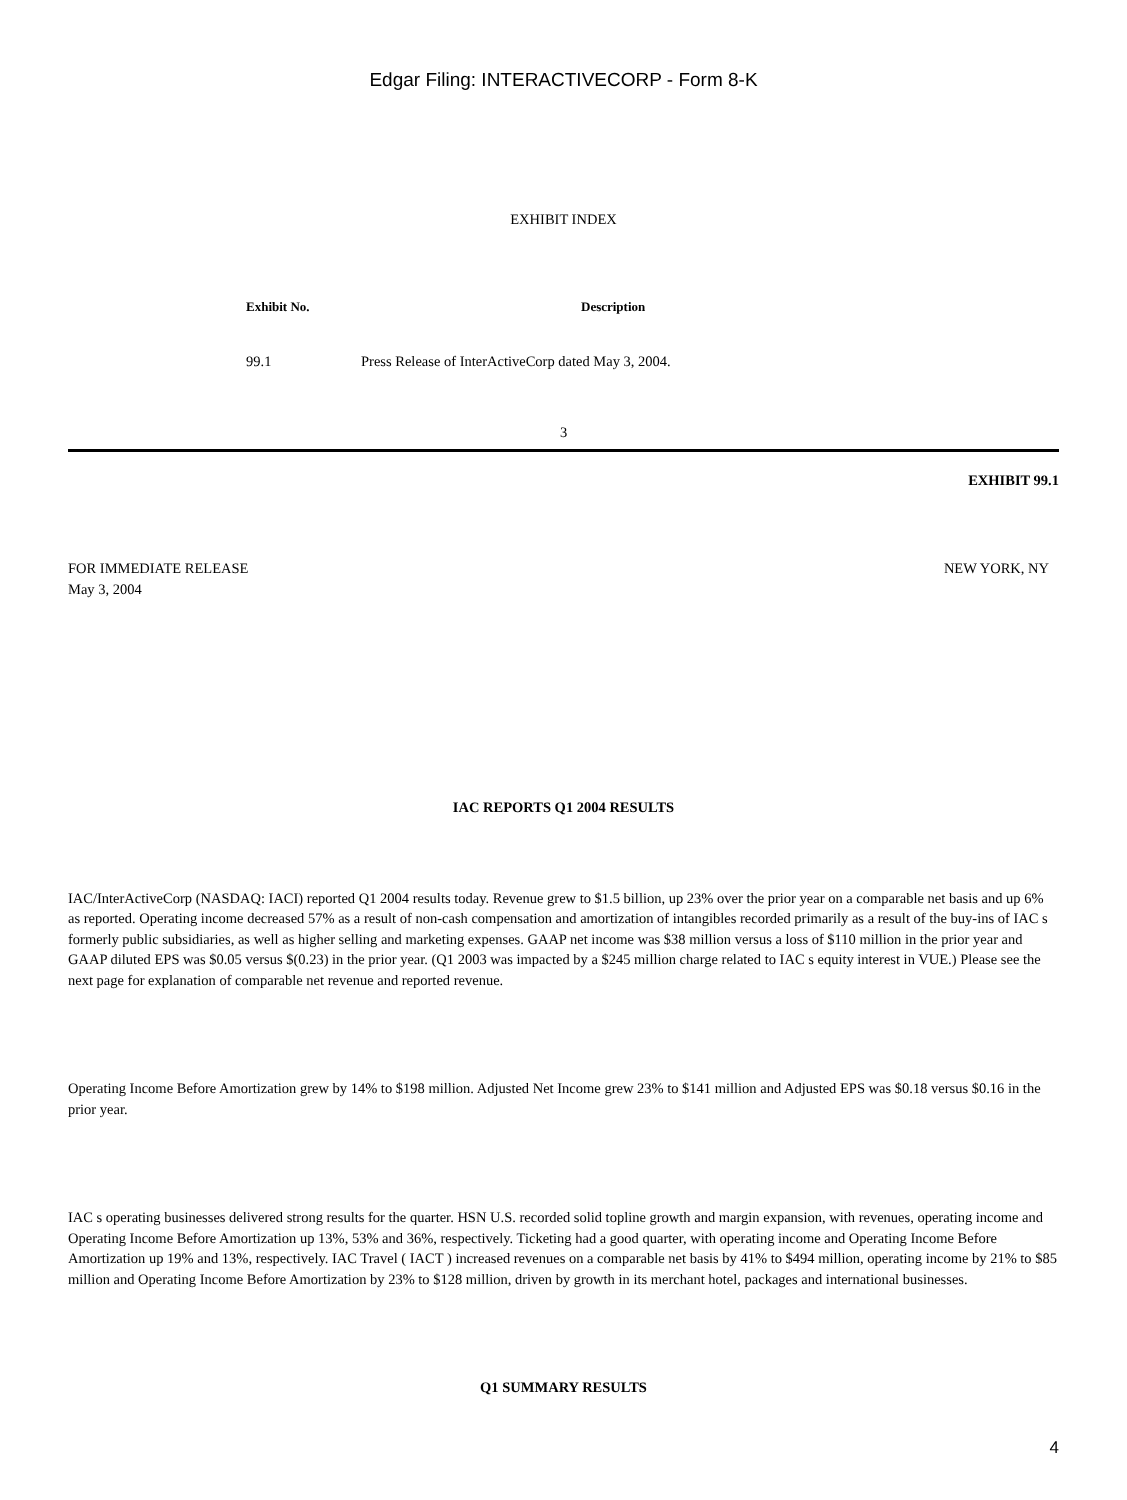Edgar Filing: INTERACTIVECORP - Form 8-K
EXHIBIT INDEX
| Exhibit No. | Description |
| --- | --- |
| 99.1 | Press Release of InterActiveCorp dated May 3, 2004. |
3
EXHIBIT 99.1
FOR IMMEDIATE RELEASE
May 3, 2004
NEW YORK, NY
IAC REPORTS Q1 2004 RESULTS
IAC/InterActiveCorp (NASDAQ: IACI) reported Q1 2004 results today. Revenue grew to $1.5 billion, up 23% over the prior year on a comparable net basis and up 6% as reported. Operating income decreased 57% as a result of non-cash compensation and amortization of intangibles recorded primarily as a result of the buy-ins of IAC s formerly public subsidiaries, as well as higher selling and marketing expenses. GAAP net income was $38 million versus a loss of $110 million in the prior year and GAAP diluted EPS was $0.05 versus $(0.23) in the prior year. (Q1 2003 was impacted by a $245 million charge related to IAC s equity interest in VUE.) Please see the next page for explanation of comparable net revenue and reported revenue.
Operating Income Before Amortization grew by 14% to $198 million. Adjusted Net Income grew 23% to $141 million and Adjusted EPS was $0.18 versus $0.16 in the prior year.
IAC s operating businesses delivered strong results for the quarter. HSN U.S. recorded solid topline growth and margin expansion, with revenues, operating income and Operating Income Before Amortization up 13%, 53% and 36%, respectively. Ticketing had a good quarter, with operating income and Operating Income Before Amortization up 19% and 13%, respectively. IAC Travel ( IACT ) increased revenues on a comparable net basis by 41% to $494 million, operating income by 21% to $85 million and Operating Income Before Amortization by 23% to $128 million, driven by growth in its merchant hotel, packages and international businesses.
Q1 SUMMARY RESULTS
4